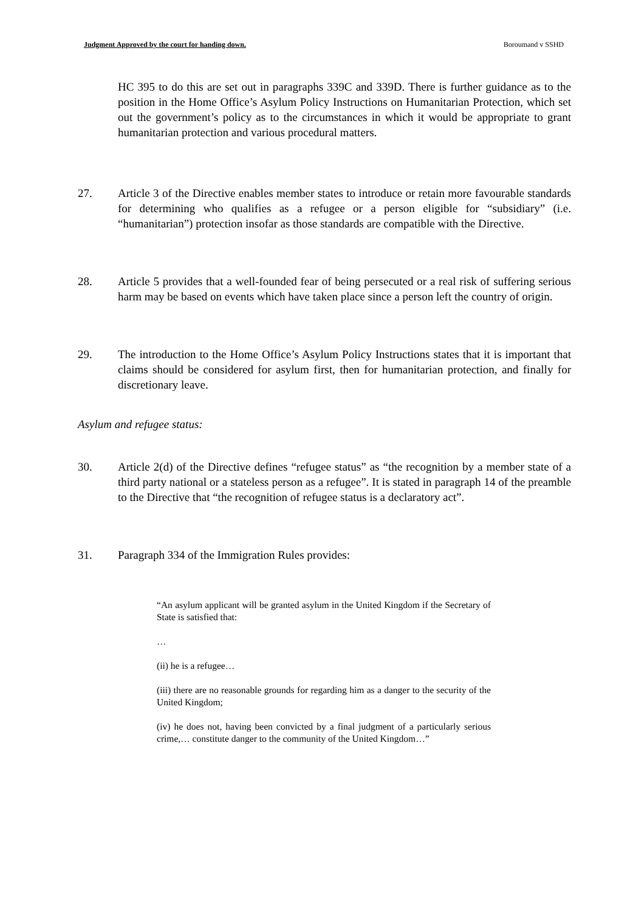Judgment Approved by the court for handing down. Boroumand v SSHD
HC 395 to do this are set out in paragraphs 339C and 339D. There is further guidance as to the position in the Home Office’s Asylum Policy Instructions on Humanitarian Protection, which set out the government’s policy as to the circumstances in which it would be appropriate to grant humanitarian protection and various procedural matters.
27. Article 3 of the Directive enables member states to introduce or retain more favourable standards for determining who qualifies as a refugee or a person eligible for “subsidiary” (i.e. “humanitarian”) protection insofar as those standards are compatible with the Directive.
28. Article 5 provides that a well-founded fear of being persecuted or a real risk of suffering serious harm may be based on events which have taken place since a person left the country of origin.
29. The introduction to the Home Office’s Asylum Policy Instructions states that it is important that claims should be considered for asylum first, then for humanitarian protection, and finally for discretionary leave.
Asylum and refugee status:
30. Article 2(d) of the Directive defines “refugee status” as “the recognition by a member state of a third party national or a stateless person as a refugee”. It is stated in paragraph 14 of the preamble to the Directive that “the recognition of refugee status is a declaratory act”.
31. Paragraph 334 of the Immigration Rules provides:
“An asylum applicant will be granted asylum in the United Kingdom if the Secretary of State is satisfied that:
…
(ii) he is a refugee…
(iii) there are no reasonable grounds for regarding him as a danger to the security of the United Kingdom;
(iv) he does not, having been convicted by a final judgment of a particularly serious crime,… constitute danger to the community of the United Kingdom…”